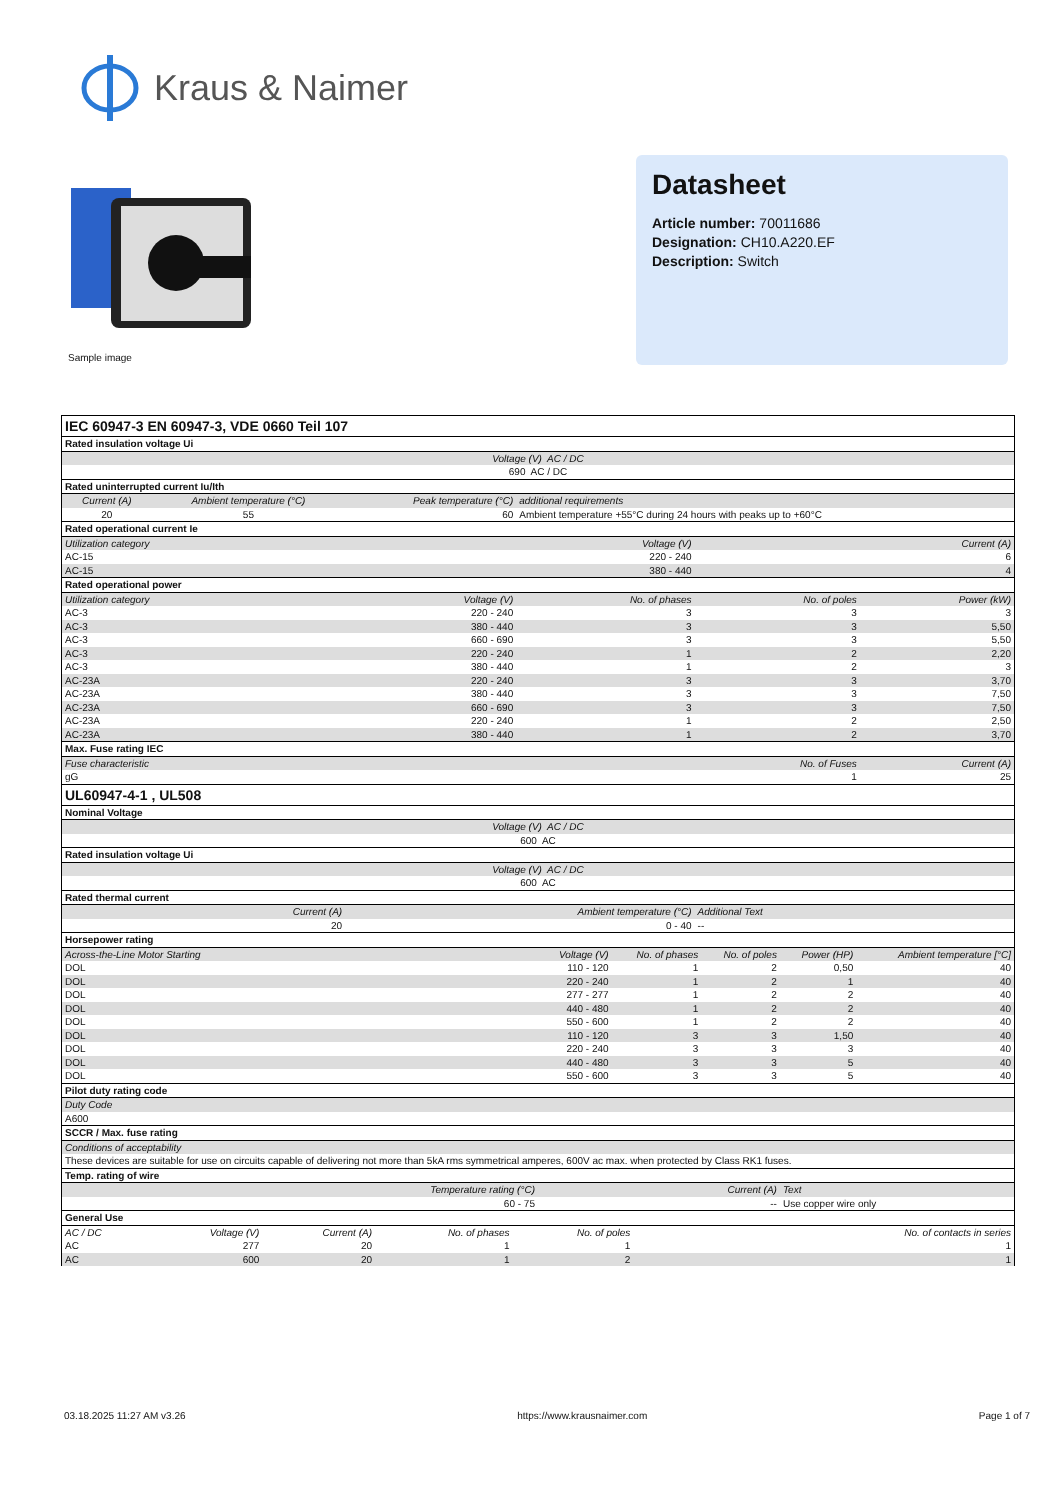Kraus & Naimer
Sample image
Datasheet
Article number: 70011686
Designation: CH10.A220.EF
Description: Switch
| IEC 60947-3 EN 60947-3, VDE 0660 Teil 107 | | | | | |
| Rated insulation voltage Ui | | | | | |
| Voltage (V) AC / DC | | | | | |
| 690 AC / DC | | | | | |
| Rated uninterrupted current Iu/Ith | | | | | |
| Current (A) | Ambient temperature (°C) | Peak temperature (°C) | additional requirements | | |
| 20 | 55 | 60 | Ambient temperature +55°C during 24 hours with peaks up to +60°C | | |
| Rated operational current Ie | | | | | |
| Utilization category | | | Voltage (V) | Current (A) | |
| AC-15 | | | 220 - 240 | 6 | |
| AC-15 | | | 380 - 440 | 4 | |
| Rated operational power | | | | | |
| Utilization category | | Voltage (V) | No. of phases | No. of poles | Power (kW) |
| AC-3 | | 220 - 240 | 3 | 3 | 3 |
| AC-3 | | 380 - 440 | 3 | 3 | 5,50 |
| AC-3 | | 660 - 690 | 3 | 3 | 5,50 |
| AC-3 | | 220 - 240 | 1 | 2 | 2,20 |
| AC-3 | | 380 - 440 | 1 | 2 | 3 |
| AC-23A | | 220 - 240 | 3 | 3 | 3,70 |
| AC-23A | | 380 - 440 | 3 | 3 | 7,50 |
| AC-23A | | 660 - 690 | 3 | 3 | 7,50 |
| AC-23A | | 220 - 240 | 1 | 2 | 2,50 |
| AC-23A | | 380 - 440 | 1 | 2 | 3,70 |
| Max. Fuse rating IEC | | | | | |
| Fuse characteristic | | | | No. of Fuses | Current (A) |
| gG | | | | 1 | 25 |
| UL60947-4-1 , UL508 | | | | | |
| Nominal Voltage | | | | | |
| Voltage (V) AC / DC | | | | | |
| 600 AC | | | | | |
| Rated insulation voltage Ui | | | | | |
| Voltage (V) AC / DC | | | | | |
| 600 AC | | | | | |
| Rated thermal current | | | | | |
| Current (A) | | Ambient temperature (°C) | | Additional Text | |
| 20 | | 0 - 40 | | -- | |
| Horsepower rating | | | | | |
| Across-the-Line Motor Starting | Voltage (V) | No. of phases | No. of poles | Power (HP) | Ambient temperature [°C] |
| DOL | 110 - 120 | 1 | 2 | 0,50 | 40 |
| DOL | 220 - 240 | 1 | 2 | 1 | 40 |
| DOL | 277 - 277 | 1 | 2 | 2 | 40 |
| DOL | 440 - 480 | 1 | 2 | 2 | 40 |
| DOL | 550 - 600 | 1 | 2 | 2 | 40 |
| DOL | 110 - 120 | 3 | 3 | 1,50 | 40 |
| DOL | 220 - 240 | 3 | 3 | 3 | 40 |
| DOL | 440 - 480 | 3 | 3 | 5 | 40 |
| DOL | 550 - 600 | 3 | 3 | 5 | 40 |
| Pilot duty rating code | | | | | |
| Duty Code | | | | | |
| A600 | | | | | |
| SCCR / Max. fuse rating | | | | | |
| Conditions of acceptability | | | | | |
| These devices are suitable for use on circuits capable of delivering not more than 5kA rms symmetrical amperes, 600V ac max. when protected by Class RK1 fuses. | | | | | |
| Temp. rating of wire | | | | | |
| Temperature rating (°C) | Current (A) | | | Text | |
| 60 - 75 | -- | | | Use copper wire only | |
| General Use | | | | | |
| AC / DC | Voltage (V) | Current (A) | No. of phases | No. of poles | No. of contacts in series |
| AC | 277 | 20 | 1 | 1 | 1 |
| AC | 600 | 20 | 1 | 2 | 1 |
03.18.2025 11:27 AM v3.26 https://www.krausnaimer.com Page 1 of 7